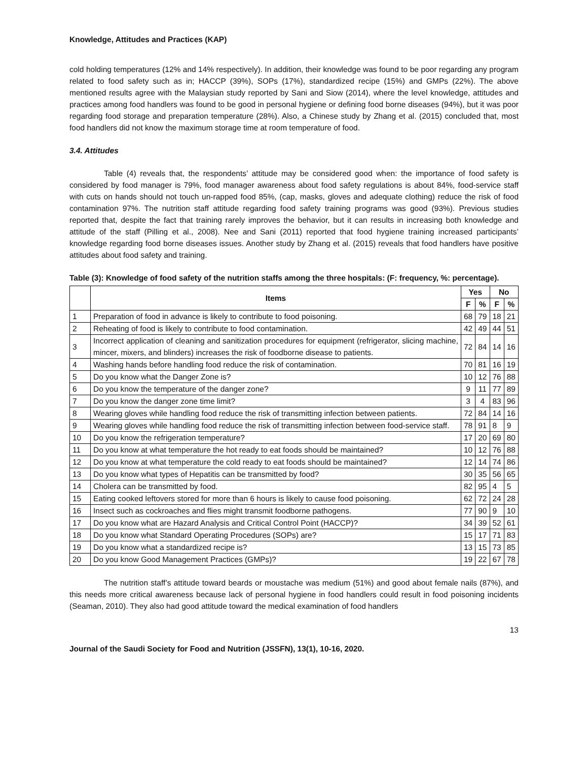Knowledge, Attitudes and Practices (KAP)
cold holding temperatures (12% and 14% respectively). In addition, their knowledge was found to be poor regarding any program related to food safety such as in; HACCP (39%), SOPs (17%), standardized recipe (15%) and GMPs (22%). The above mentioned results agree with the Malaysian study reported by Sani and Siow (2014), where the level knowledge, attitudes and practices among food handlers was found to be good in personal hygiene or defining food borne diseases (94%), but it was poor regarding food storage and preparation temperature (28%). Also, a Chinese study by Zhang et al. (2015) concluded that, most food handlers did not know the maximum storage time at room temperature of food.
3.4. Attitudes
Table (4) reveals that, the respondents’ attitude may be considered good when: the importance of food safety is considered by food manager is 79%, food manager awareness about food safety regulations is about 84%, food-service staff with cuts on hands should not touch un-rapped food 85%, (cap, masks, gloves and adequate clothing) reduce the risk of food contamination 97%. The nutrition staff attitude regarding food safety training programs was good (93%). Previous studies reported that, despite the fact that training rarely improves the behavior, but it can results in increasing both knowledge and attitude of the staff (Pilling et al., 2008). Nee and Sani (2011) reported that food hygiene training increased participants’ knowledge regarding food borne diseases issues. Another study by Zhang et al. (2015) reveals that food handlers have positive attitudes about food safety and training.
Table (3): Knowledge of food safety of the nutrition staffs among the three hospitals: (F: frequency, %: percentage).
| | Items | Yes | | No | |
| --- | --- | --- | --- | --- | --- |
| | | F | % | F | % |
| 1 | Preparation of food in advance is likely to contribute to food poisoning. | 68 | 79 | 18 | 21 |
| 2 | Reheating of food is likely to contribute to food contamination. | 42 | 49 | 44 | 51 |
| 3 | Incorrect application of cleaning and sanitization procedures for equipment (refrigerator, slicing machine, mincer, mixers, and blinders) increases the risk of foodborne disease to patients. | 72 | 84 | 14 | 16 |
| 4 | Washing hands before handling food reduce the risk of contamination. | 70 | 81 | 16 | 19 |
| 5 | Do you know what the Danger Zone is? | 10 | 12 | 76 | 88 |
| 6 | Do you know the temperature of the danger zone? | 9 | 11 | 77 | 89 |
| 7 | Do you know the danger zone time limit? | 3 | 4 | 83 | 96 |
| 8 | Wearing gloves while handling food reduce the risk of transmitting infection between patients. | 72 | 84 | 14 | 16 |
| 9 | Wearing gloves while handling food reduce the risk of transmitting infection between food-service staff. | 78 | 91 | 8 | 9 |
| 10 | Do you know the refrigeration temperature? | 17 | 20 | 69 | 80 |
| 11 | Do you know at what temperature the hot ready to eat foods should be maintained? | 10 | 12 | 76 | 88 |
| 12 | Do you know at what temperature the cold ready to eat foods should be maintained? | 12 | 14 | 74 | 86 |
| 13 | Do you know what types of Hepatitis can be transmitted by food? | 30 | 35 | 56 | 65 |
| 14 | Cholera can be transmitted by food. | 82 | 95 | 4 | 5 |
| 15 | Eating cooked leftovers stored for more than 6 hours is likely to cause food poisoning. | 62 | 72 | 24 | 28 |
| 16 | Insect such as cockroaches and flies might transmit foodborne pathogens. | 77 | 90 | 9 | 10 |
| 17 | Do you know what are Hazard Analysis and Critical Control Point (HACCP)? | 34 | 39 | 52 | 61 |
| 18 | Do you know what Standard Operating Procedures (SOPs) are? | 15 | 17 | 71 | 83 |
| 19 | Do you know what a standardized recipe is? | 13 | 15 | 73 | 85 |
| 20 | Do you know Good Management Practices (GMPs)? | 19 | 22 | 67 | 78 |
The nutrition staff’s attitude toward beards or moustache was medium (51%) and good about female nails (87%), and this needs more critical awareness because lack of personal hygiene in food handlers could result in food poisoning incidents (Seaman, 2010). They also had good attitude toward the medical examination of food handlers
13
Journal of the Saudi Society for Food and Nutrition (JSSFN), 13(1), 10-16, 2020.